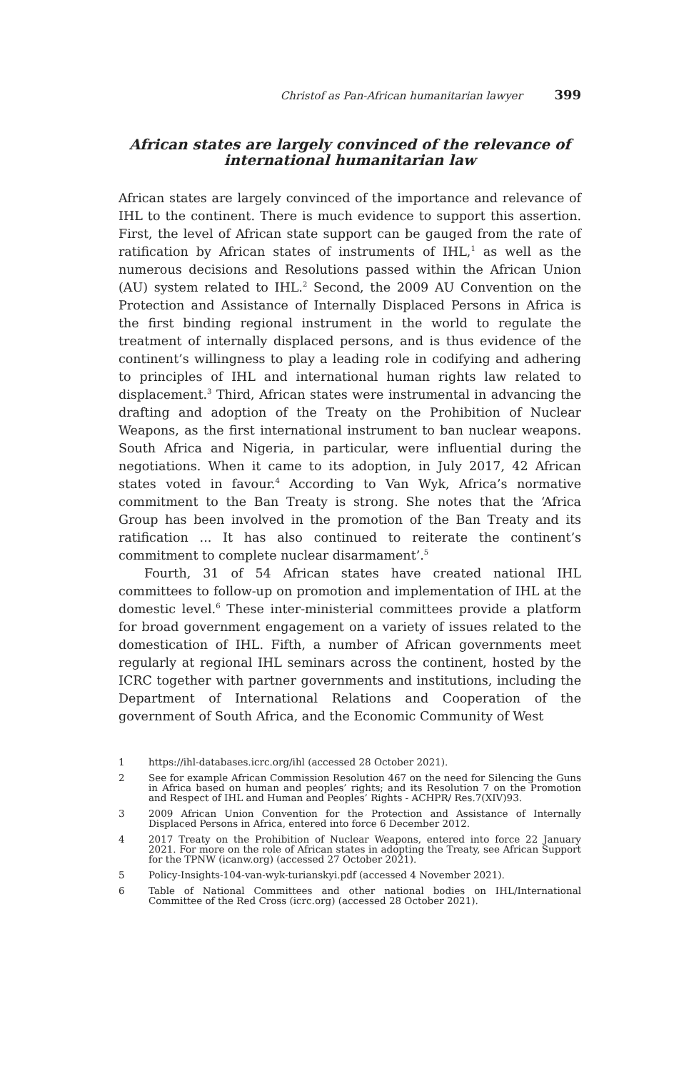Christof as Pan-African humanitarian lawyer 399
African states are largely convinced of the relevance of international humanitarian law
African states are largely convinced of the importance and relevance of IHL to the continent. There is much evidence to support this assertion. First, the level of African state support can be gauged from the rate of ratification by African states of instruments of IHL,<sup>1</sup> as well as the numerous decisions and Resolutions passed within the African Union (AU) system related to IHL.<sup>2</sup> Second, the 2009 AU Convention on the Protection and Assistance of Internally Displaced Persons in Africa is the first binding regional instrument in the world to regulate the treatment of internally displaced persons, and is thus evidence of the continent’s willingness to play a leading role in codifying and adhering to principles of IHL and international human rights law related to displacement.<sup>3</sup> Third, African states were instrumental in advancing the drafting and adoption of the Treaty on the Prohibition of Nuclear Weapons, as the first international instrument to ban nuclear weapons. South Africa and Nigeria, in particular, were influential during the negotiations. When it came to its adoption, in July 2017, 42 African states voted in favour.<sup>4</sup> According to Van Wyk, Africa’s normative commitment to the Ban Treaty is strong. She notes that the ‘Africa Group has been involved in the promotion of the Ban Treaty and its ratification ... It has also continued to reiterate the continent’s commitment to complete nuclear disarmament’.<sup>5</sup>
Fourth, 31 of 54 African states have created national IHL committees to follow-up on promotion and implementation of IHL at the domestic level.<sup>6</sup> These inter-ministerial committees provide a platform for broad government engagement on a variety of issues related to the domestication of IHL. Fifth, a number of African governments meet regularly at regional IHL seminars across the continent, hosted by the ICRC together with partner governments and institutions, including the Department of International Relations and Cooperation of the government of South Africa, and the Economic Community of West
1 https://ihl-databases.icrc.org/ihl (accessed 28 October 2021).
2 See for example African Commission Resolution 467 on the need for Silencing the Guns in Africa based on human and peoples’ rights; and its Resolution 7 on the Promotion and Respect of IHL and Human and Peoples’ Rights - ACHPR/ Res.7(XIV)93.
3 2009 African Union Convention for the Protection and Assistance of Internally Displaced Persons in Africa, entered into force 6 December 2012.
4 2017 Treaty on the Prohibition of Nuclear Weapons, entered into force 22 January 2021. For more on the role of African states in adopting the Treaty, see African Support for the TPNW (icanw.org) (accessed 27 October 2021).
5 Policy-Insights-104-van-wyk-turianskyi.pdf (accessed 4 November 2021).
6 Table of National Committees and other national bodies on IHL/International Committee of the Red Cross (icrc.org) (accessed 28 October 2021).